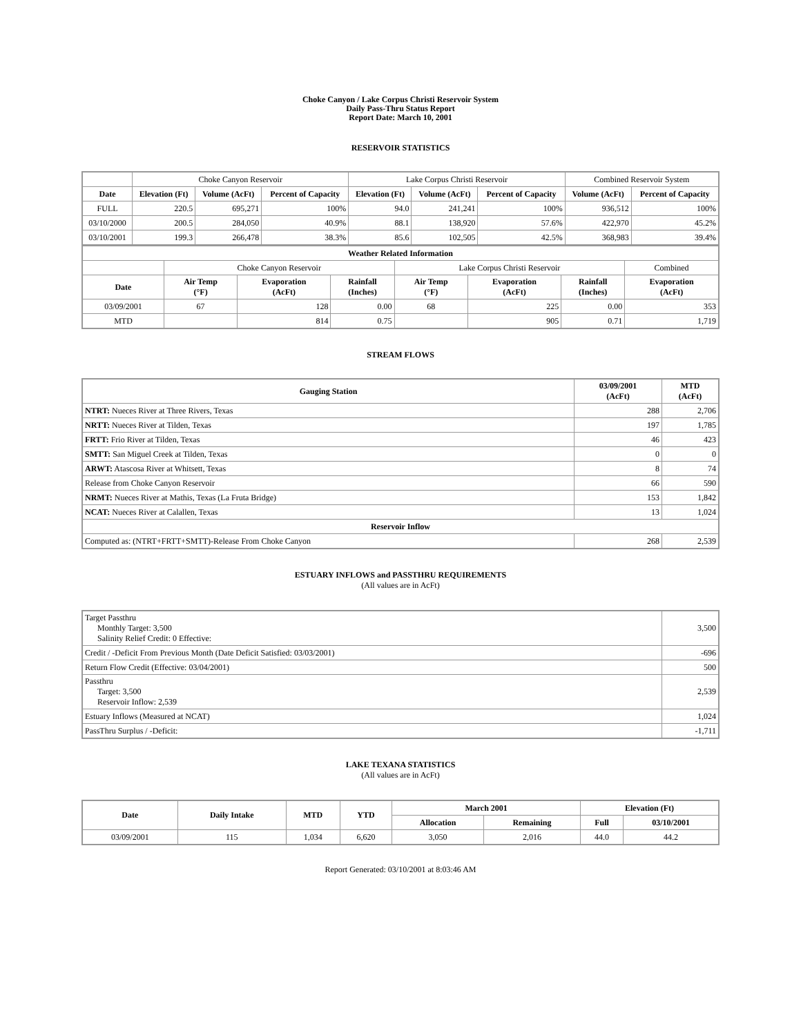Choke Canyon / Lake Corpus Christi Reservoir System
Daily Pass-Thru Status Report
Report Date: March 10, 2001
RESERVOIR STATISTICS
| | Choke Canyon Reservoir | | | Lake Corpus Christi Reservoir | | | Combined Reservoir System | |
| Date | Elevation (Ft) | Volume (AcFt) | Percent of Capacity | Elevation (Ft) | Volume (AcFt) | Percent of Capacity | Volume (AcFt) | Percent of Capacity |
| FULL | 220.5 | 695,271 | 100% | 94.0 | 241,241 | 100% | 936,512 | 100% |
| 03/10/2000 | 200.5 | 284,050 | 40.9% | 88.1 | 138,920 | 57.6% | 422,970 | 45.2% |
| 03/10/2001 | 199.3 | 266,478 | 38.3% | 85.6 | 102,505 | 42.5% | 368,983 | 39.4% |
| Weather Related Information | | | | | | | |
| --- | --- | --- | --- | --- | --- | --- | --- |
| | Choke Canyon Reservoir | | | Lake Corpus Christi Reservoir | | | Combined |
| Date | Air Temp (°F) | Evaporation (AcFt) | Rainfall (Inches) | Air Temp (°F) | Evaporation (AcFt) | Rainfall (Inches) | Evaporation (AcFt) |
| 03/09/2001 | 67 | 128 | 0.00 | 68 | 225 | 0.00 | 353 |
| MTD | | 814 | 0.75 | | 905 | 0.71 | 1,719 |
STREAM FLOWS
| Gauging Station | 03/09/2001 (AcFt) | MTD (AcFt) |
| --- | --- | --- |
| NTRT: Nueces River at Three Rivers, Texas | 288 | 2,706 |
| NRTT: Nueces River at Tilden, Texas | 197 | 1,785 |
| FRTT: Frio River at Tilden, Texas | 46 | 423 |
| SMTT: San Miguel Creek at Tilden, Texas | 0 | 0 |
| ARWT: Atascosa River at Whitsett, Texas | 8 | 74 |
| Release from Choke Canyon Reservoir | 66 | 590 |
| NRMT: Nueces River at Mathis, Texas (La Fruta Bridge) | 153 | 1,842 |
| NCAT: Nueces River at Calallen, Texas | 13 | 1,024 |
| Reservoir Inflow | | |
| Computed as: (NTRT+FRTT+SMTT)-Release From Choke Canyon | 268 | 2,539 |
ESTUARY INFLOWS and PASSTHRU REQUIREMENTS
(All values are in AcFt)
| Target Passthru Monthly Target: 3,500 Salinity Relief Credit: 0 Effective: | 3,500 |
| Credit / -Deficit From Previous Month (Date Deficit Satisfied: 03/03/2001) | -696 |
| Return Flow Credit (Effective: 03/04/2001) | 500 |
| Passthru Target: 3,500 Reservoir Inflow: 2,539 | 2,539 |
| Estuary Inflows (Measured at NCAT) | 1,024 |
| PassThru Surplus / -Deficit: | -1,711 |
LAKE TEXANA STATISTICS
(All values are in AcFt)
| Date | Daily Intake | MTD | YTD | March 2001 | | Elevation (Ft) | |
| --- | --- | --- | --- | --- | --- | --- | --- |
| | | | | Allocation | Remaining | Full | 03/10/2001 |
| 03/09/2001 | 115 | 1,034 | 6,620 | 3,050 | 2,016 | 44.0 | 44.2 |
Report Generated: 03/10/2001 at 8:03:46 AM